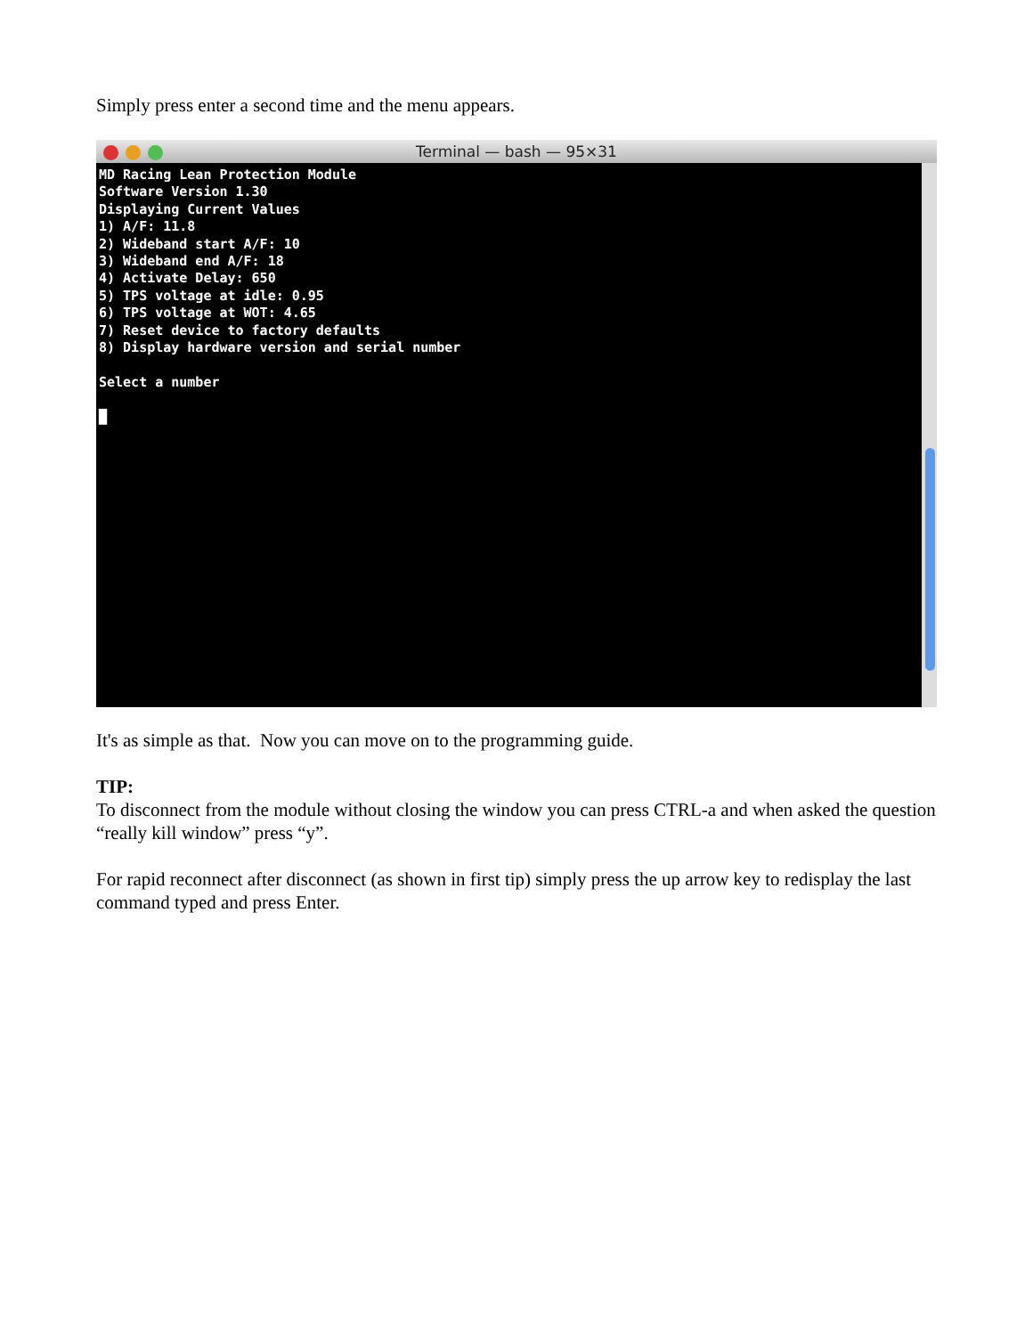Simply press enter a second time and the menu appears.
Terminal — bash — 95×31
MD Racing Lean Protection Module
Software Version 1.30
Displaying Current Values
1) A/F: 11.8
2) Wideband start A/F: 10
3) Wideband end A/F: 18
4) Activate Delay: 650
5) TPS voltage at idle: 0.95
6) TPS voltage at WOT: 4.65
7) Reset device to factory defaults
8) Display hardware version and serial number

Select a number

█
It's as simple as that. Now you can move on to the programming guide.
TIP:
To disconnect from the module without closing the window you can press CTRL-a and when asked the question “really kill window” press “y”.
For rapid reconnect after disconnect (as shown in first tip) simply press the up arrow key to redisplay the last command typed and press Enter.